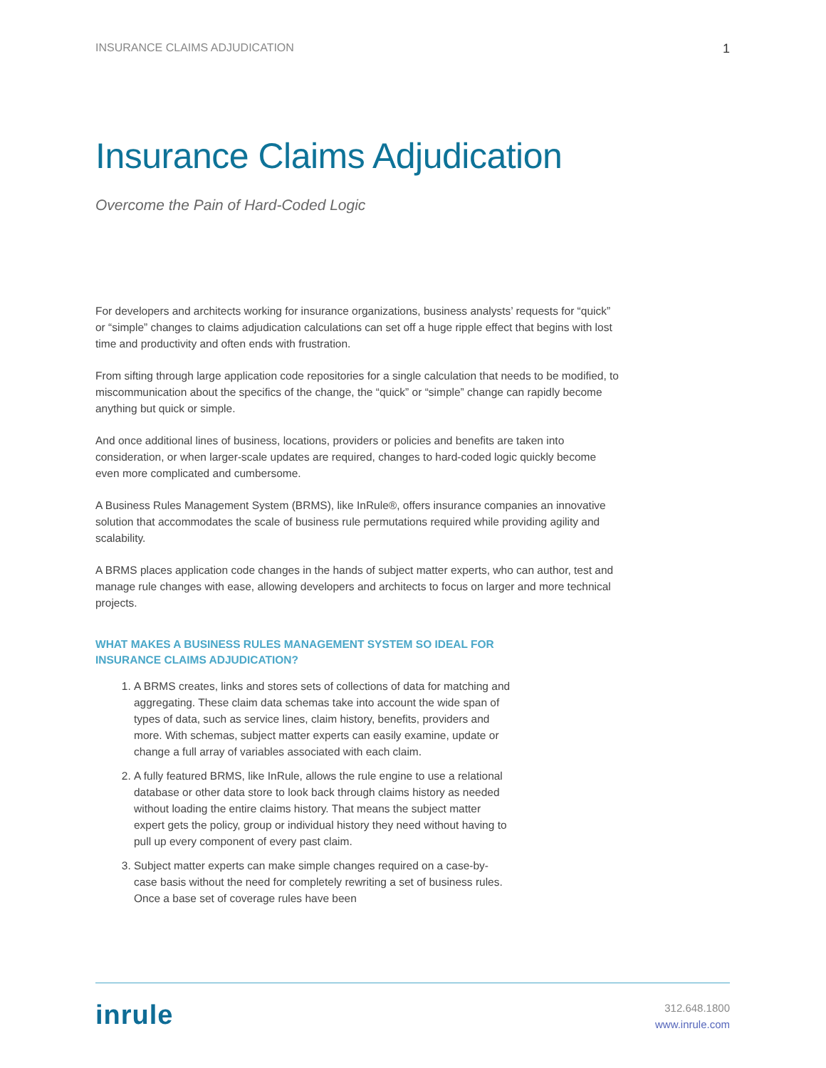INSURANCE CLAIMS ADJUDICATION 1
Insurance Claims Adjudication
Overcome the Pain of Hard-Coded Logic
For developers and architects working for insurance organizations, business analysts’ requests for “quick” or “simple” changes to claims adjudication calculations can set off a huge ripple effect that begins with lost time and productivity and often ends with frustration.
From sifting through large application code repositories for a single calculation that needs to be modified, to miscommunication about the specifics of the change, the “quick” or “simple” change can rapidly become anything but quick or simple.
And once additional lines of business, locations, providers or policies and benefits are taken into consideration, or when larger-scale updates are required, changes to hard-coded logic quickly become even more complicated and cumbersome.
A Business Rules Management System (BRMS), like InRule®, offers insurance companies an innovative solution that accommodates the scale of business rule permutations required while providing agility and scalability.
A BRMS places application code changes in the hands of subject matter experts, who can author, test and manage rule changes with ease, allowing developers and architects to focus on larger and more technical projects.
WHAT MAKES A BUSINESS RULES MANAGEMENT SYSTEM SO IDEAL FOR INSURANCE CLAIMS ADJUDICATION?
1. A BRMS creates, links and stores sets of collections of data for matching and aggregating. These claim data schemas take into account the wide span of types of data, such as service lines, claim history, benefits, providers and more. With schemas, subject matter experts can easily examine, update or change a full array of variables associated with each claim.
2. A fully featured BRMS, like InRule, allows the rule engine to use a relational database or other data store to look back through claims history as needed without loading the entire claims history. That means the subject matter expert gets the policy, group or individual history they need without having to pull up every component of every past claim.
3. Subject matter experts can make simple changes required on a case-by-case basis without the need for completely rewriting a set of business rules. Once a base set of coverage rules have been
inrule
312.648.1800
www.inrule.com